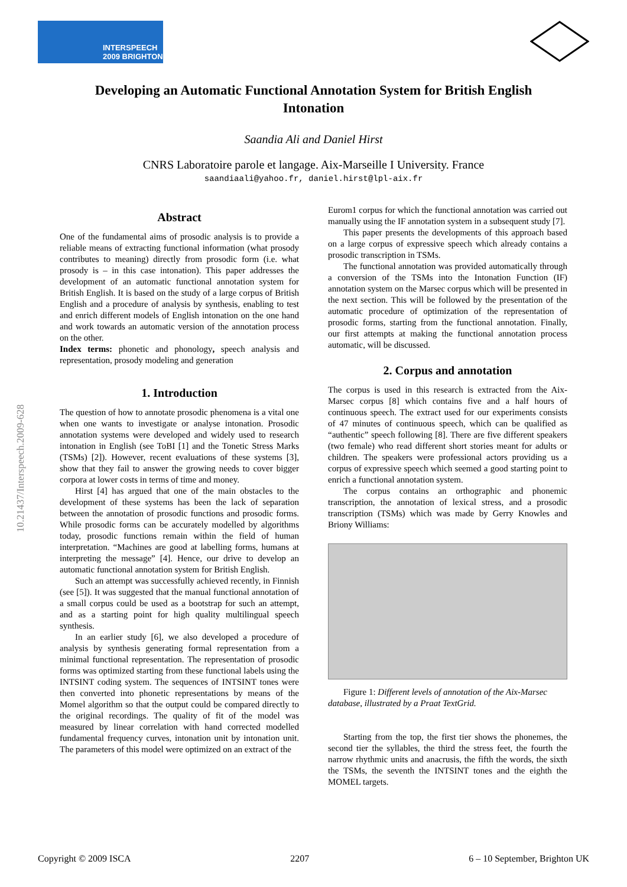INTERSPEECH
2009 BRIGHTON
Developing an Automatic Functional Annotation System for British English Intonation
Saandia Ali and Daniel Hirst
CNRS Laboratoire parole et langage. Aix-Marseille I University. France
saandiaali@yahoo.fr, daniel.hirst@lpl-aix.fr
10.21437/Interspeech.2009-628
Abstract
One of the fundamental aims of prosodic analysis is to provide a reliable means of extracting functional information (what prosody contributes to meaning) directly from prosodic form (i.e. what prosody is – in this case intonation). This paper addresses the development of an automatic functional annotation system for British English. It is based on the study of a large corpus of British English and a procedure of analysis by synthesis, enabling to test and enrich different models of English intonation on the one hand and work towards an automatic version of the annotation process on the other.
Index terms: phonetic and phonology, speech analysis and representation, prosody modeling and generation
1. Introduction
The question of how to annotate prosodic phenomena is a vital one when one wants to investigate or analyse intonation. Prosodic annotation systems were developed and widely used to research intonation in English (see ToBI [1] and the Tonetic Stress Marks (TSMs) [2]). However, recent evaluations of these systems [3], show that they fail to answer the growing needs to cover bigger corpora at lower costs in terms of time and money.
Hirst [4] has argued that one of the main obstacles to the development of these systems has been the lack of separation between the annotation of prosodic functions and prosodic forms. While prosodic forms can be accurately modelled by algorithms today, prosodic functions remain within the field of human interpretation. “Machines are good at labelling forms, humans at interpreting the message” [4]. Hence, our drive to develop an automatic functional annotation system for British English.
Such an attempt was successfully achieved recently, in Finnish (see [5]). It was suggested that the manual functional annotation of a small corpus could be used as a bootstrap for such an attempt, and as a starting point for high quality multilingual speech synthesis.
In an earlier study [6], we also developed a procedure of analysis by synthesis generating formal representation from a minimal functional representation. The representation of prosodic forms was optimized starting from these functional labels using the INTSINT coding system. The sequences of INTSINT tones were then converted into phonetic representations by means of the Momel algorithm so that the output could be compared directly to the original recordings. The quality of fit of the model was measured by linear correlation with hand corrected modelled fundamental frequency curves, intonation unit by intonation unit. The parameters of this model were optimized on an extract of the
Eurom1 corpus for which the functional annotation was carried out manually using the IF annotation system in a subsequent study [7].
This paper presents the developments of this approach based on a large corpus of expressive speech which already contains a prosodic transcription in TSMs.
The functional annotation was provided automatically through a conversion of the TSMs into the Intonation Function (IF) annotation system on the Marsec corpus which will be presented in the next section. This will be followed by the presentation of the automatic procedure of optimization of the representation of prosodic forms, starting from the functional annotation. Finally, our first attempts at making the functional annotation process automatic, will be discussed.
2. Corpus and annotation
The corpus is used in this research is extracted from the Aix-Marsec corpus [8] which contains five and a half hours of continuous speech. The extract used for our experiments consists of 47 minutes of continuous speech, which can be qualified as “authentic” speech following [8]. There are five different speakers (two female) who read different short stories meant for adults or children. The speakers were professional actors providing us a corpus of expressive speech which seemed a good starting point to enrich a functional annotation system.
The corpus contains an orthographic and phonemic transcription, the annotation of lexical stress, and a prosodic transcription (TSMs) which was made by Gerry Knowles and Briony Williams:
Figure 1: Different levels of annotation of the Aix-Marsec database, illustrated by a Praat TextGrid.
Starting from the top, the first tier shows the phonemes, the second tier the syllables, the third the stress feet, the fourth the narrow rhythmic units and anacrusis, the fifth the words, the sixth the TSMs, the seventh the INTSINT tones and the eighth the MOMEL targets.
Copyright © 2009 ISCA 2207 6 – 10 September, Brighton UK